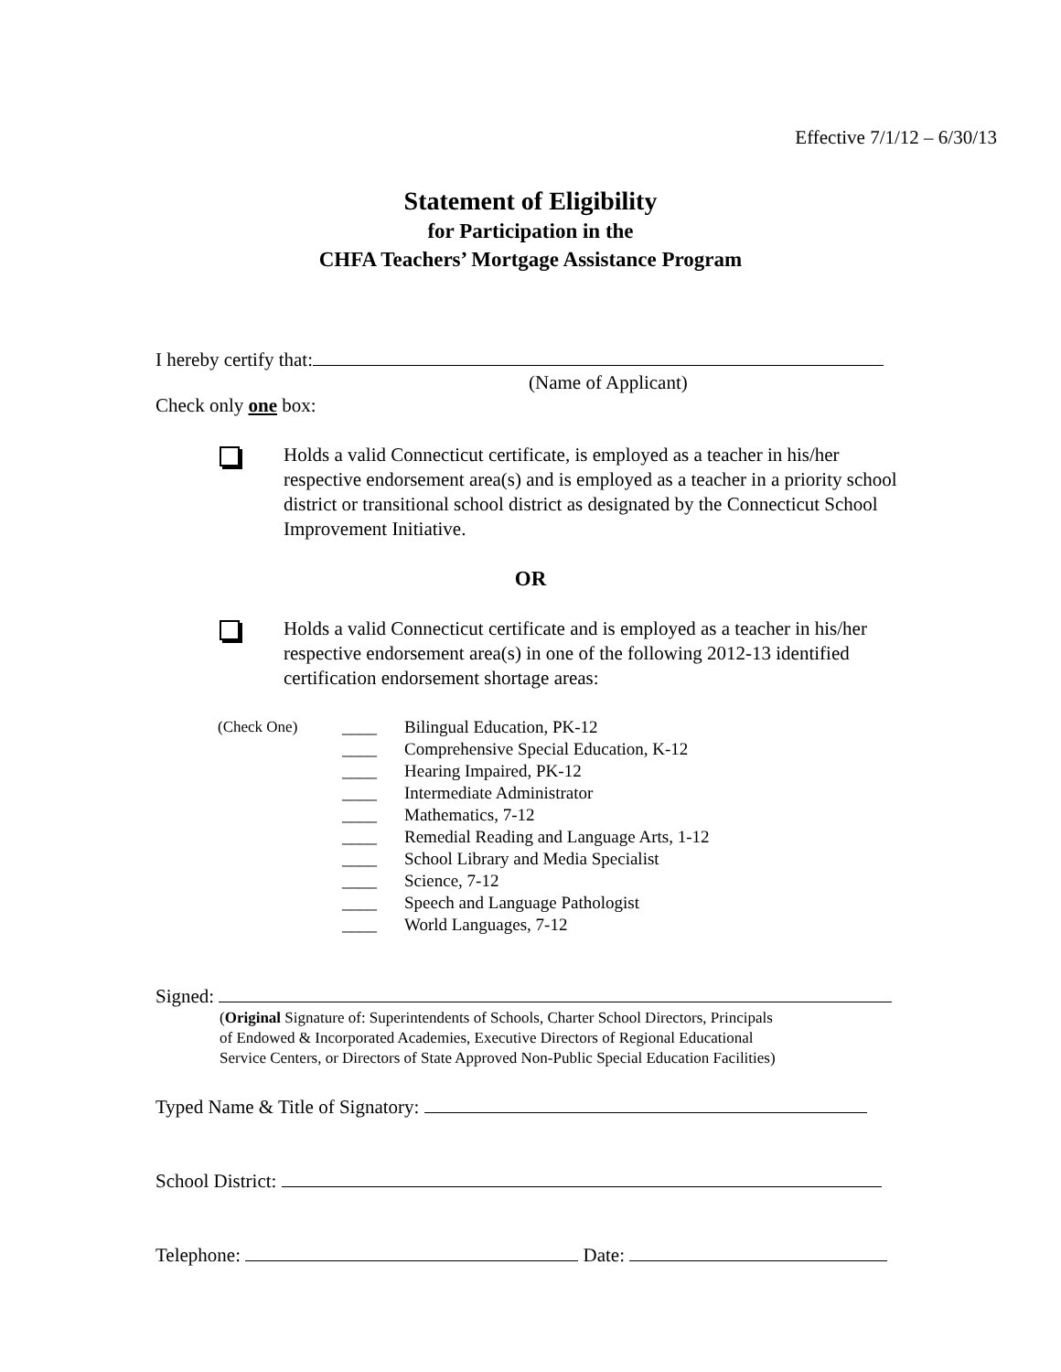Effective 7/1/12 – 6/30/13
Statement of Eligibility
for Participation in the
CHFA Teachers’ Mortgage Assistance Program
I hereby certify that:
(Name of Applicant)
Check only one box:
Holds a valid Connecticut certificate, is employed as a teacher in his/her respective endorsement area(s) and is employed as a teacher in a priority school district or transitional school district as designated by the Connecticut School Improvement Initiative.
OR
Holds a valid Connecticut certificate and is employed as a teacher in his/her respective endorsement area(s) in one of the following 2012-13 identified certification endorsement shortage areas:
| (Check One) | ____ | Bilingual Education, PK-12 |
| | ____ | Comprehensive Special Education, K-12 |
| | ____ | Hearing Impaired, PK-12 |
| | ____ | Intermediate Administrator |
| | ____ | Mathematics, 7-12 |
| | ____ | Remedial Reading and Language Arts, 1-12 |
| | ____ | School Library and Media Specialist |
| | ____ | Science, 7-12 |
| | ____ | Speech and Language Pathologist |
| | ____ | World Languages, 7-12 |
Signed:
(Original Signature of: Superintendents of Schools, Charter School Directors, Principals
of Endowed & Incorporated Academies, Executive Directors of Regional Educational
Service Centers, or Directors of State Approved Non-Public Special Education Facilities)
Typed Name & Title of Signatory:
School District:
Telephone: Date: